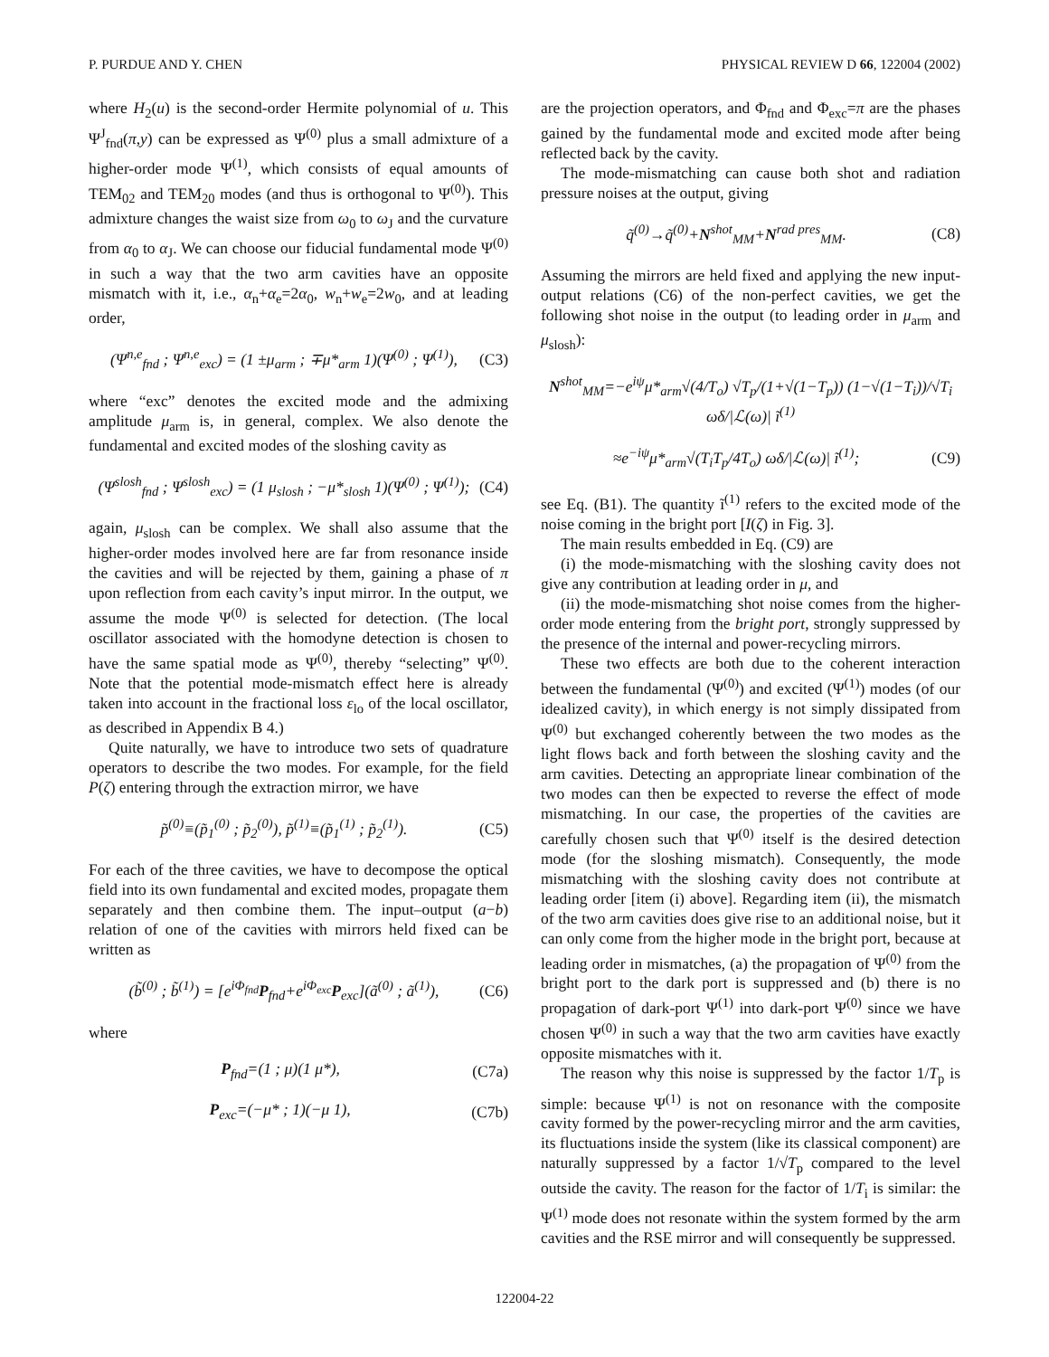P. PURDUE AND Y. CHEN PHYSICAL REVIEW D 66, 122004 (2002)
where H<sub>2</sub>(u) is the second-order Hermite polynomial of u. This Ψ<sup>J</sup><sub>fnd</sub>(π,y) can be expressed as Ψ<sup>(0)</sup> plus a small admixture of a higher-order mode Ψ<sup>(1)</sup>, which consists of equal amounts of TEM<sub>02</sub> and TEM<sub>20</sub> modes (and thus is orthogonal to Ψ<sup>(0)</sup>). This admixture changes the waist size from ω<sub>0</sub> to ω<sub>J</sub> and the curvature from α<sub>0</sub> to α<sub>J</sub>. We can choose our fiducial fundamental mode Ψ<sup>(0)</sup> in such a way that the two arm cavities have an opposite mismatch with it, i.e., α<sub>n</sub>+α<sub>e</sub>=2α<sub>0</sub>, w<sub>n</sub>+w<sub>e</sub>=2w<sub>0</sub>, and at leading order,
(Ψ<sup>n,e</sup><sub>fnd</sub> ; Ψ<sup>n,e</sup><sub>exc</sub>) = (1 ±μ<sub>arm</sub> ; ∓μ*<sub>arm</sub> 1)(Ψ<sup>(0)</sup> ; Ψ<sup>(1)</sup>), (C3)
where “exc” denotes the excited mode and the admixing amplitude μ<sub>arm</sub> is, in general, complex. We also denote the fundamental and excited modes of the sloshing cavity as
(Ψ<sup>slosh</sup><sub>fnd</sub> ; Ψ<sup>slosh</sup><sub>exc</sub>) = (1 μ<sub>slosh</sub> ; −μ*<sub>slosh</sub> 1)(Ψ<sup>(0)</sup> ; Ψ<sup>(1)</sup>); (C4)
again, μ<sub>slosh</sub> can be complex. We shall also assume that the higher-order modes involved here are far from resonance inside the cavities and will be rejected by them, gaining a phase of π upon reflection from each cavity’s input mirror. In the output, we assume the mode Ψ<sup>(0)</sup> is selected for detection. (The local oscillator associated with the homodyne detection is chosen to have the same spatial mode as Ψ<sup>(0)</sup>, thereby “selecting” Ψ<sup>(0)</sup>. Note that the potential mode-mismatch effect here is already taken into account in the fractional loss ε<sub>lo</sub> of the local oscillator, as described in Appendix B 4.)
Quite naturally, we have to introduce two sets of quadrature operators to describe the two modes. For example, for the field P(ζ) entering through the extraction mirror, we have
p̃<sup>(0)</sup>≡(p̃<sub>1</sub><sup>(0)</sup> ; p̃<sub>2</sub><sup>(0)</sup>), p̃<sup>(1)</sup>≡(p̃<sub>1</sub><sup>(1)</sup> ; p̃<sub>2</sub><sup>(1)</sup>). (C5)
For each of the three cavities, we have to decompose the optical field into its own fundamental and excited modes, propagate them separately and then combine them. The input–output (a−b) relation of one of the cavities with mirrors held fixed can be written as
(b̃<sup>(0)</sup> ; b̃<sup>(1)</sup>) = [e<sup>iΦ<sub>fnd</sub></sup>P<sub>fnd</sub>+e<sup>iΦ<sub>exc</sub></sup>P<sub>exc</sub>](ã<sup>(0)</sup> ; ã<sup>(1)</sup>), (C6)
where
P<sub>fnd</sub>=(1 ; μ)(1 μ*), (C7a)
P<sub>exc</sub>=(−μ* ; 1)(−μ 1), (C7b)
are the projection operators, and Φ<sub>fnd</sub> and Φ<sub>exc</sub>=π are the phases gained by the fundamental mode and excited mode after being reflected back by the cavity.
The mode-mismatching can cause both shot and radiation pressure noises at the output, giving
q̃<sup>(0)</sup>→q̃<sup>(0)</sup>+N<sup>shot</sup><sub>MM</sub>+N<sup>rad pres</sup><sub>MM</sub>. (C8)
Assuming the mirrors are held fixed and applying the new input-output relations (C6) of the non-perfect cavities, we get the following shot noise in the output (to leading order in μ<sub>arm</sub> and μ<sub>slosh</sub>):
N<sup>shot</sup><sub>MM</sub>=−e<sup>iψ</sup>μ*<sub>arm</sub>√(4/T<sub>o</sub>) √T<sub>p</sub>/(1+√(1−T<sub>p</sub>)) (1−√(1−T<sub>i</sub>))/√T<sub>i</sub> ωδ/|ℒ(ω)| ĩ<sup>(1)</sup>
≈e<sup>−iψ</sup>μ*<sub>arm</sub>√(T<sub>i</sub>T<sub>p</sub>/4T<sub>o</sub>) ωδ/|ℒ(ω)| ĩ<sup>(1)</sup>; (C9)
see Eq. (B1). The quantity ĩ<sup>(1)</sup> refers to the excited mode of the noise coming in the bright port [I(ζ) in Fig. 3].
The main results embedded in Eq. (C9) are
(i) the mode-mismatching with the sloshing cavity does not give any contribution at leading order in μ, and
(ii) the mode-mismatching shot noise comes from the higher-order mode entering from the bright port, strongly suppressed by the presence of the internal and power-recycling mirrors.
These two effects are both due to the coherent interaction between the fundamental (Ψ<sup>(0)</sup>) and excited (Ψ<sup>(1)</sup>) modes (of our idealized cavity), in which energy is not simply dissipated from Ψ<sup>(0)</sup> but exchanged coherently between the two modes as the light flows back and forth between the sloshing cavity and the arm cavities. Detecting an appropriate linear combination of the two modes can then be expected to reverse the effect of mode mismatching. In our case, the properties of the cavities are carefully chosen such that Ψ<sup>(0)</sup> itself is the desired detection mode (for the sloshing mismatch). Consequently, the mode mismatching with the sloshing cavity does not contribute at leading order [item (i) above]. Regarding item (ii), the mismatch of the two arm cavities does give rise to an additional noise, but it can only come from the higher mode in the bright port, because at leading order in mismatches, (a) the propagation of Ψ<sup>(0)</sup> from the bright port to the dark port is suppressed and (b) there is no propagation of dark-port Ψ<sup>(1)</sup> into dark-port Ψ<sup>(0)</sup> since we have chosen Ψ<sup>(0)</sup> in such a way that the two arm cavities have exactly opposite mismatches with it.
The reason why this noise is suppressed by the factor 1/T<sub>p</sub> is simple: because Ψ<sup>(1)</sup> is not on resonance with the composite cavity formed by the power-recycling mirror and the arm cavities, its fluctuations inside the system (like its classical component) are naturally suppressed by a factor 1/√T<sub>p</sub> compared to the level outside the cavity. The reason for the factor of 1/T<sub>i</sub> is similar: the Ψ<sup>(1)</sup> mode does not resonate within the system formed by the arm cavities and the RSE mirror and will consequently be suppressed.
122004-22